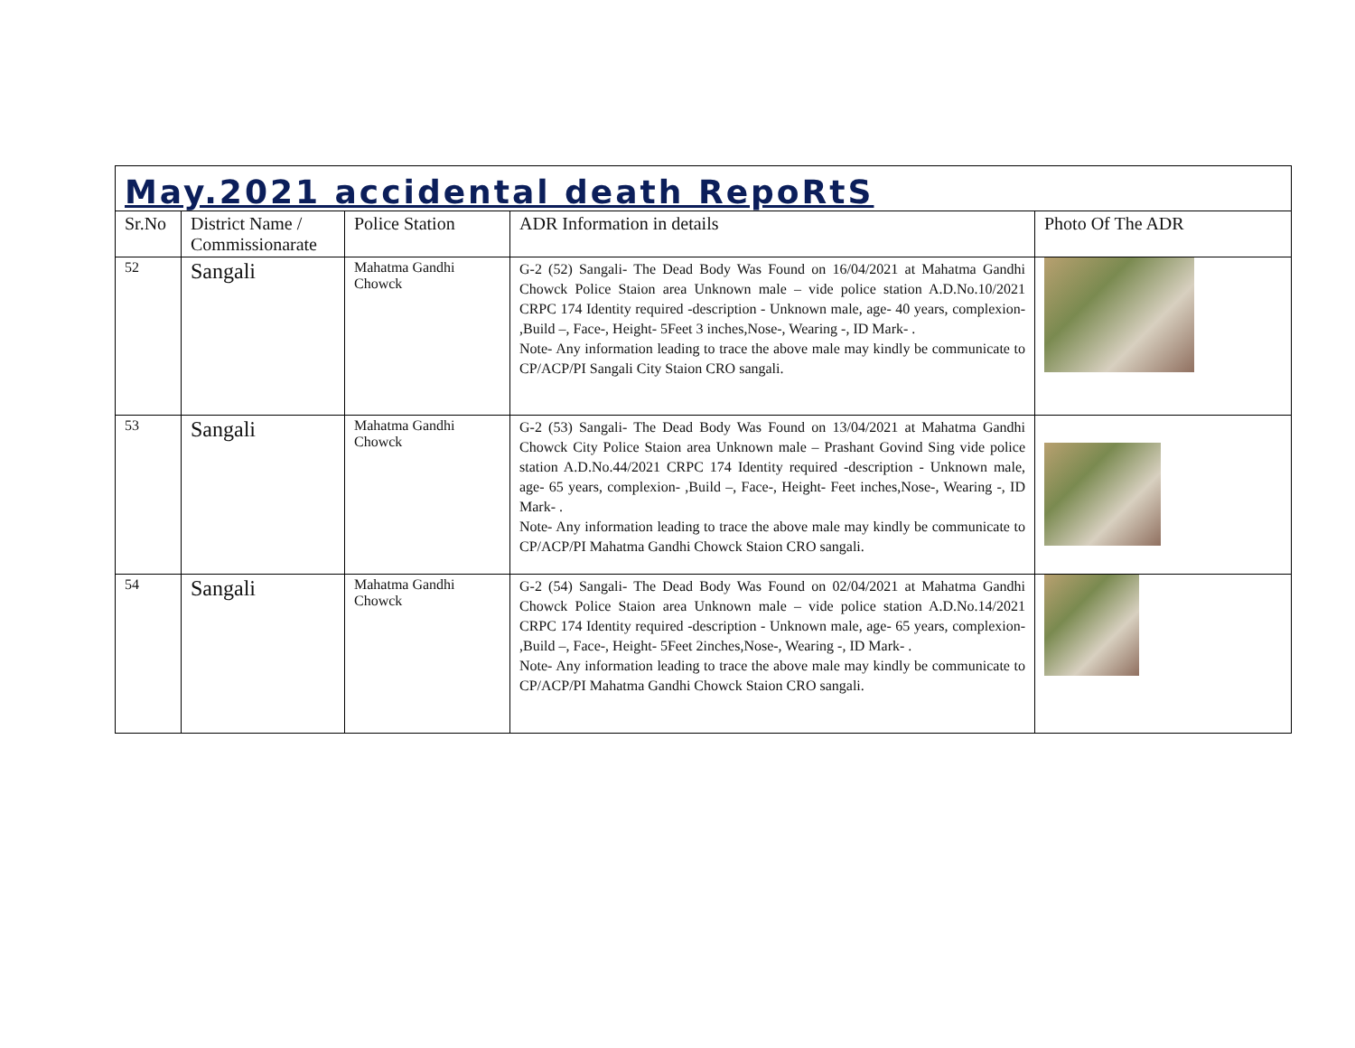| May.2021 accidental death RepoRtS | | | | |
| Sr.No | District Name / Commissionarate | Police Station | ADR Information in details | Photo Of The ADR |
| 52 | Sangali | Mahatma Gandhi Chowck | G-2 (52) Sangali- The Dead Body Was Found on 16/04/2021 at Mahatma Gandhi Chowck Police Staion area Unknown male – vide police station A.D.No.10/2021 CRPC 174 Identity required -description - Unknown male, age- 40 years, complexion- ,Build –, Face-, Height- 5Feet 3 inches,Nose-, Wearing -, ID Mark- . Note- Any information leading to trace the above male may kindly be communicate to CP/ACP/PI Sangali City Staion CRO sangali. | |
| 53 | Sangali | Mahatma Gandhi Chowck | G-2 (53) Sangali- The Dead Body Was Found on 13/04/2021 at Mahatma Gandhi Chowck City Police Staion area Unknown male – Prashant Govind Sing vide police station A.D.No.44/2021 CRPC 174 Identity required -description - Unknown male, age- 65 years, complexion- ,Build –, Face-, Height- Feet inches,Nose-, Wearing -, ID Mark- . Note- Any information leading to trace the above male may kindly be communicate to CP/ACP/PI Mahatma Gandhi Chowck Staion CRO sangali. | |
| 54 | Sangali | Mahatma Gandhi Chowck | G-2 (54) Sangali- The Dead Body Was Found on 02/04/2021 at Mahatma Gandhi Chowck Police Staion area Unknown male – vide police station A.D.No.14/2021 CRPC 174 Identity required -description - Unknown male, age- 65 years, complexion- ,Build –, Face-, Height- 5Feet 2inches,Nose-, Wearing -, ID Mark- . Note- Any information leading to trace the above male may kindly be communicate to CP/ACP/PI Mahatma Gandhi Chowck Staion CRO sangali. | |